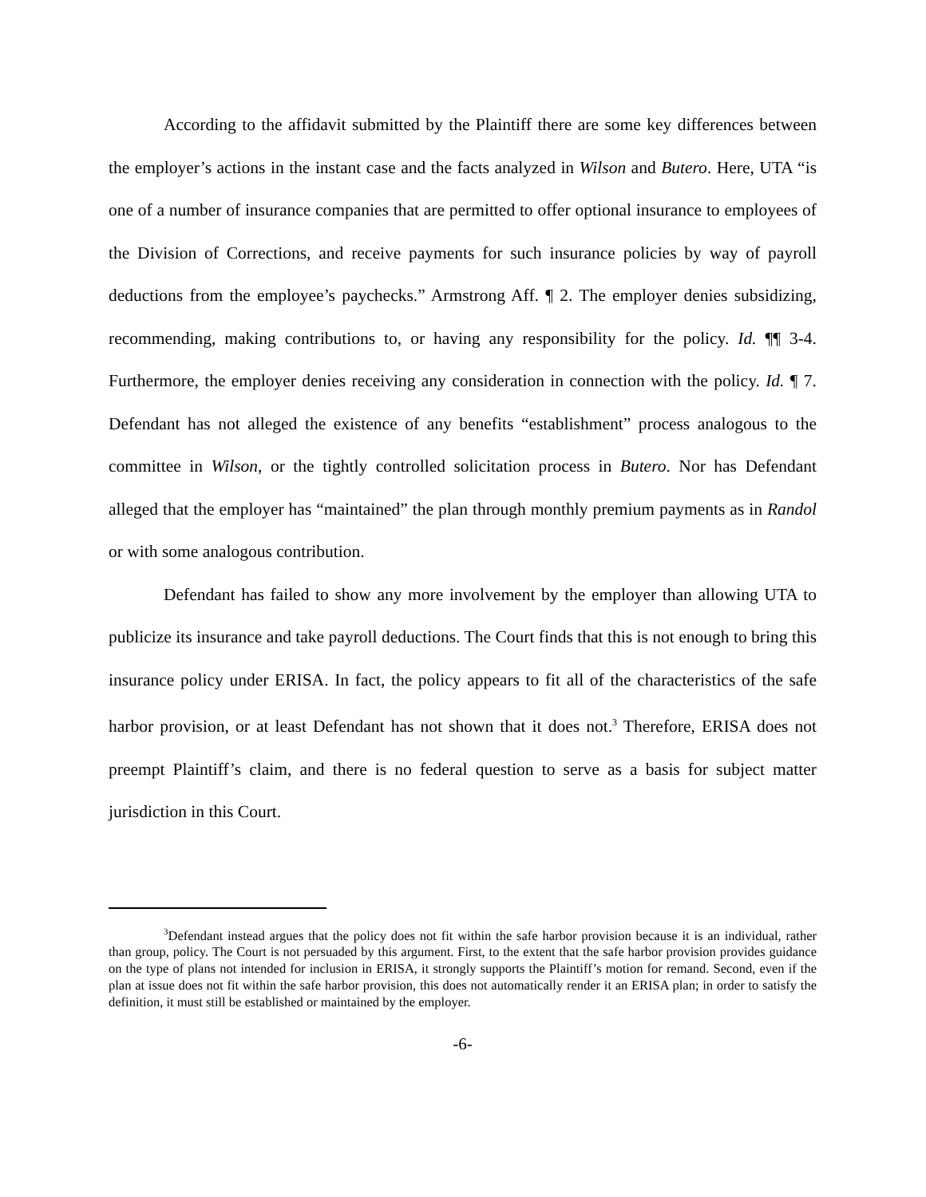According to the affidavit submitted by the Plaintiff there are some key differences between the employer’s actions in the instant case and the facts analyzed in Wilson and Butero. Here, UTA “is one of a number of insurance companies that are permitted to offer optional insurance to employees of the Division of Corrections, and receive payments for such insurance policies by way of payroll deductions from the employee’s paychecks.” Armstrong Aff. ¶ 2. The employer denies subsidizing, recommending, making contributions to, or having any responsibility for the policy. Id. ¶¶ 3-4. Furthermore, the employer denies receiving any consideration in connection with the policy. Id. ¶ 7. Defendant has not alleged the existence of any benefits “establishment” process analogous to the committee in Wilson, or the tightly controlled solicitation process in Butero. Nor has Defendant alleged that the employer has “maintained” the plan through monthly premium payments as in Randol or with some analogous contribution.
Defendant has failed to show any more involvement by the employer than allowing UTA to publicize its insurance and take payroll deductions. The Court finds that this is not enough to bring this insurance policy under ERISA. In fact, the policy appears to fit all of the characteristics of the safe harbor provision, or at least Defendant has not shown that it does not.<sup>3</sup> Therefore, ERISA does not preempt Plaintiff’s claim, and there is no federal question to serve as a basis for subject matter jurisdiction in this Court.
<sup>3</sup> Defendant instead argues that the policy does not fit within the safe harbor provision because it is an individual, rather than group, policy. The Court is not persuaded by this argument. First, to the extent that the safe harbor provision provides guidance on the type of plans not intended for inclusion in ERISA, it strongly supports the Plaintiff’s motion for remand. Second, even if the plan at issue does not fit within the safe harbor provision, this does not automatically render it an ERISA plan; in order to satisfy the definition, it must still be established or maintained by the employer.
-6-